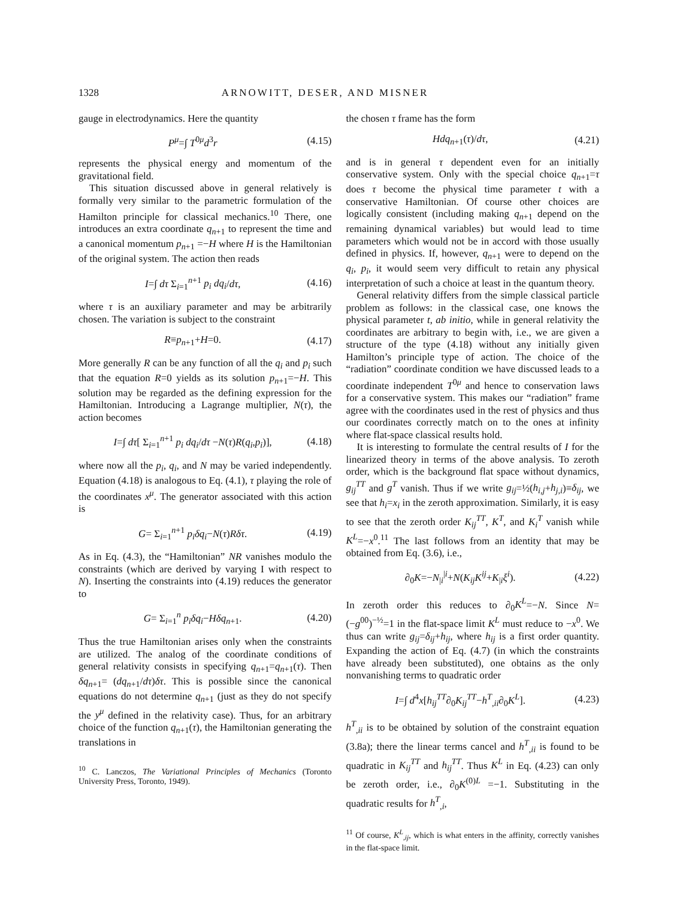1328 ARNOWITT, DESER, AND MISNER
gauge in electrodynamics. Here the quantity
P<sup>μ</sup>=∫ T<sup>0μ</sup>d<sup>3</sup>r (4.15)
represents the physical energy and momentum of the gravitational field.
This situation discussed above in general relatively is formally very similar to the parametric formulation of the Hamilton principle for classical mechanics.<sup>10</sup> There, one introduces an extra coordinate q<sub>n+1</sub> to represent the time and a canonical momentum p<sub>n+1</sub> =−H where H is the Hamiltonian of the original system. The action then reads
I=∫ dτ Σ<sub>i=1</sub><sup>n+1</sup> p<sub>i</sub> dq<sub>i</sub>/dτ, (4.16)
where τ is an auxiliary parameter and may be arbitrarily chosen. The variation is subject to the constraint
R≡p<sub>n+1</sub>+H=0. (4.17)
More generally R can be any function of all the q<sub>i</sub> and p<sub>i</sub> such that the equation R=0 yields as its solution p<sub>n+1</sub>=−H. This solution may be regarded as the defining expression for the Hamiltonian. Introducing a Lagrange multiplier, N(τ), the action becomes
I=∫ dτ[ Σ<sub>i=1</sub><sup>n+1</sup> p<sub>i</sub> dq<sub>i</sub>/dτ −N(τ)R(q<sub>i</sub>,p<sub>i</sub>)], (4.18)
where now all the p<sub>i</sub>, q<sub>i</sub>, and N may be varied independently. Equation (4.18) is analogous to Eq. (4.1), τ playing the role of the coordinates x<sup>μ</sup>. The generator associated with this action is
G= Σ<sub>i=1</sub><sup>n+1</sup> p<sub>i</sub>δq<sub>i</sub>−N(τ)Rδτ. (4.19)
As in Eq. (4.3), the “Hamiltonian” NR vanishes modulo the constraints (which are derived by varying I with respect to N). Inserting the constraints into (4.19) reduces the generator to
G= Σ<sub>i=1</sub><sup>n</sup> p<sub>i</sub>δq<sub>i</sub>−Hδq<sub>n+1</sub>. (4.20)
Thus the true Hamiltonian arises only when the constraints are utilized. The analog of the coordinate conditions of general relativity consists in specifying q<sub>n+1</sub>=q<sub>n+1</sub>(τ). Then δq<sub>n+1</sub>= (dq<sub>n+1</sub>/dτ)δτ. This is possible since the canonical equations do not determine q<sub>n+1</sub> (just as they do not specify the y<sup>μ</sup> defined in the relativity case). Thus, for an arbitrary choice of the function q<sub>n+1</sub>(τ), the Hamiltonian generating the translations in
<sup>10</sup> C. Lanczos, The Variational Principles of Mechanics (Toronto University Press, Toronto, 1949).
the chosen τ frame has the form
Hdq<sub>n+1</sub>(τ)/dτ, (4.21)
and is in general τ dependent even for an initially conservative system. Only with the special choice q<sub>n+1</sub>=τ does τ become the physical time parameter t with a conservative Hamiltonian. Of course other choices are logically consistent (including making q<sub>n+1</sub> depend on the remaining dynamical variables) but would lead to time parameters which would not be in accord with those usually defined in physics. If, however, q<sub>n+1</sub> were to depend on the q<sub>i</sub>, p<sub>i</sub>, it would seem very difficult to retain any physical interpretation of such a choice at least in the quantum theory.
General relativity differs from the simple classical particle problem as follows: in the classical case, one knows the physical parameter t, ab initio, while in general relativity the coordinates are arbitrary to begin with, i.e., we are given a structure of the type (4.18) without any initially given Hamilton’s principle type of action. The choice of the “radiation” coordinate condition we have discussed leads to a coordinate independent T<sup>0μ</sup> and hence to conservation laws for a conservative system. This makes our “radiation” frame agree with the coordinates used in the rest of physics and thus our coordinates correctly match on to the ones at infinity where flat-space classical results hold.
It is interesting to formulate the central results of I for the linearized theory in terms of the above analysis. To zeroth order, which is the background flat space without dynamics, g<sub>ij</sub><sup>TT</sup> and g<sup>T</sup> vanish. Thus if we write g<sub>ij</sub>=½(h<sub>i,j</sub>+h<sub>j,i</sub>)≡δ<sub>ij</sub>, we see that h<sub>i</sub>=x<sub>i</sub> in the zeroth approximation. Similarly, it is easy to see that the zeroth order K<sub>ij</sub><sup>TT</sup>, K<sup>T</sup>, and K<sub>i</sub><sup>T</sup> vanish while K<sup>L</sup>=−x<sup>0</sup>.<sup>11</sup> The last follows from an identity that may be obtained from Eq. (3.6), i.e.,
∂<sub>0</sub>K=−N<sub>|i</sub><sup>|i</sup>+N(K<sub>ij</sub>K<sup>ij</sup>+K<sub>|i</sub>ξ<sup>i</sup>). (4.22)
In zeroth order this reduces to ∂<sub>0</sub>K<sup>L</sup>=−N. Since N=(−g<sup>00</sup>)<sup>−½</sup>=1 in the flat-space limit K<sup>L</sup> must reduce to −x<sup>0</sup>. We thus can write g<sub>ij</sub>=δ<sub>ij</sub>+h<sub>ij</sub>, where h<sub>ij</sub> is a first order quantity. Expanding the action of Eq. (4.7) (in which the constraints have already been substituted), one obtains as the only nonvanishing terms to quadratic order
I=∫ d<sup>4</sup>x[h<sub>ij</sub><sup>TT</sup>∂<sub>0</sub>K<sub>ij</sub><sup>TT</sup>−h<sup>T</sup><sub>,ii</sub>∂<sub>0</sub>K<sup>L</sup>]. (4.23)
h<sup>T</sup><sub>,ii</sub> is to be obtained by solution of the constraint equation (3.8a); there the linear terms cancel and h<sup>T</sup><sub>,ii</sub> is found to be quadratic in K<sub>ij</sub><sup>TT</sup> and h<sub>ij</sub><sup>TT</sup>. Thus K<sup>L</sup> in Eq. (4.23) can only be zeroth order, i.e., ∂<sub>0</sub>K<sup>(0)L</sup> =−1. Substituting in the quadratic results for h<sup>T</sup><sub>,i</sub>,
<sup>11</sup> Of course, K<sup>L</sup><sub>,ij</sub>, which is what enters in the affinity, correctly vanishes in the flat-space limit.